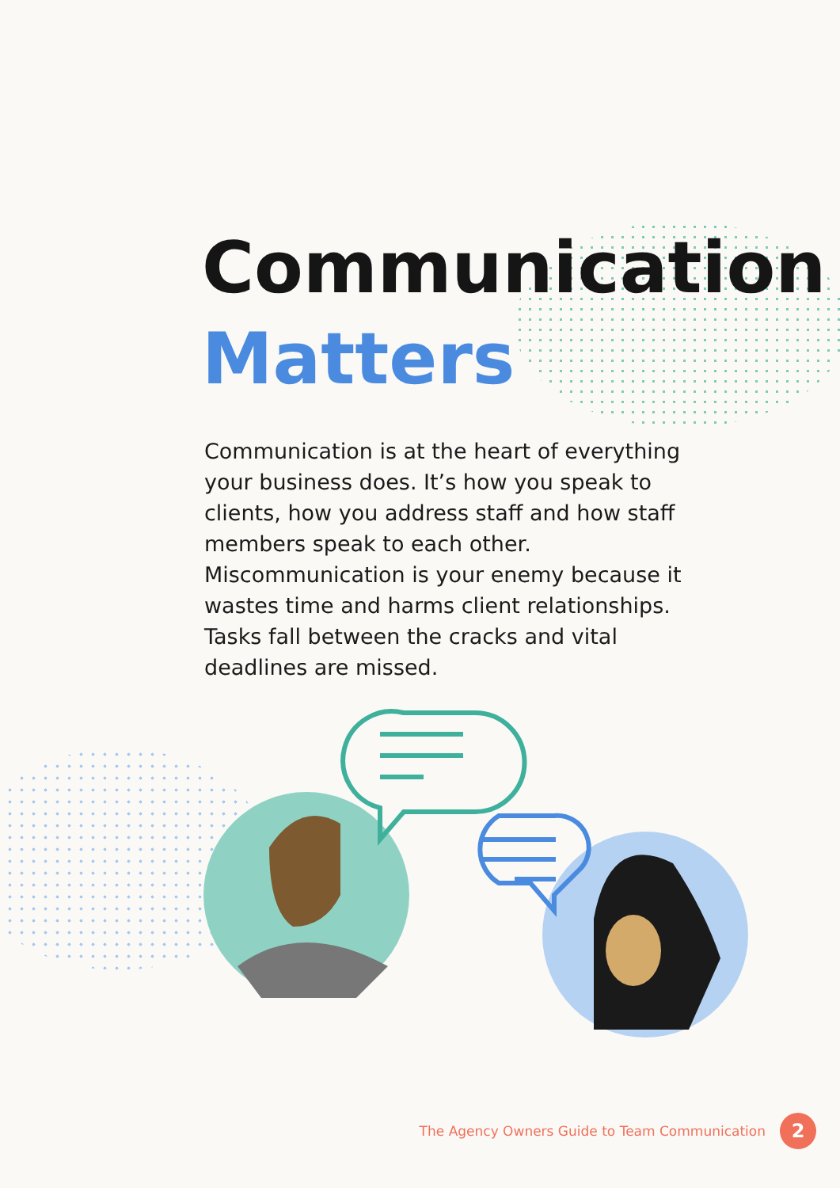Communication
Matters
Communication is at the heart of everything your business does. It’s how you speak to clients, how you address staff and how staff members speak to each other. Miscommunication is your enemy because it wastes time and harms client relationships. Tasks fall between the cracks and vital deadlines are missed.
The Agency Owners Guide to Team Communication 2